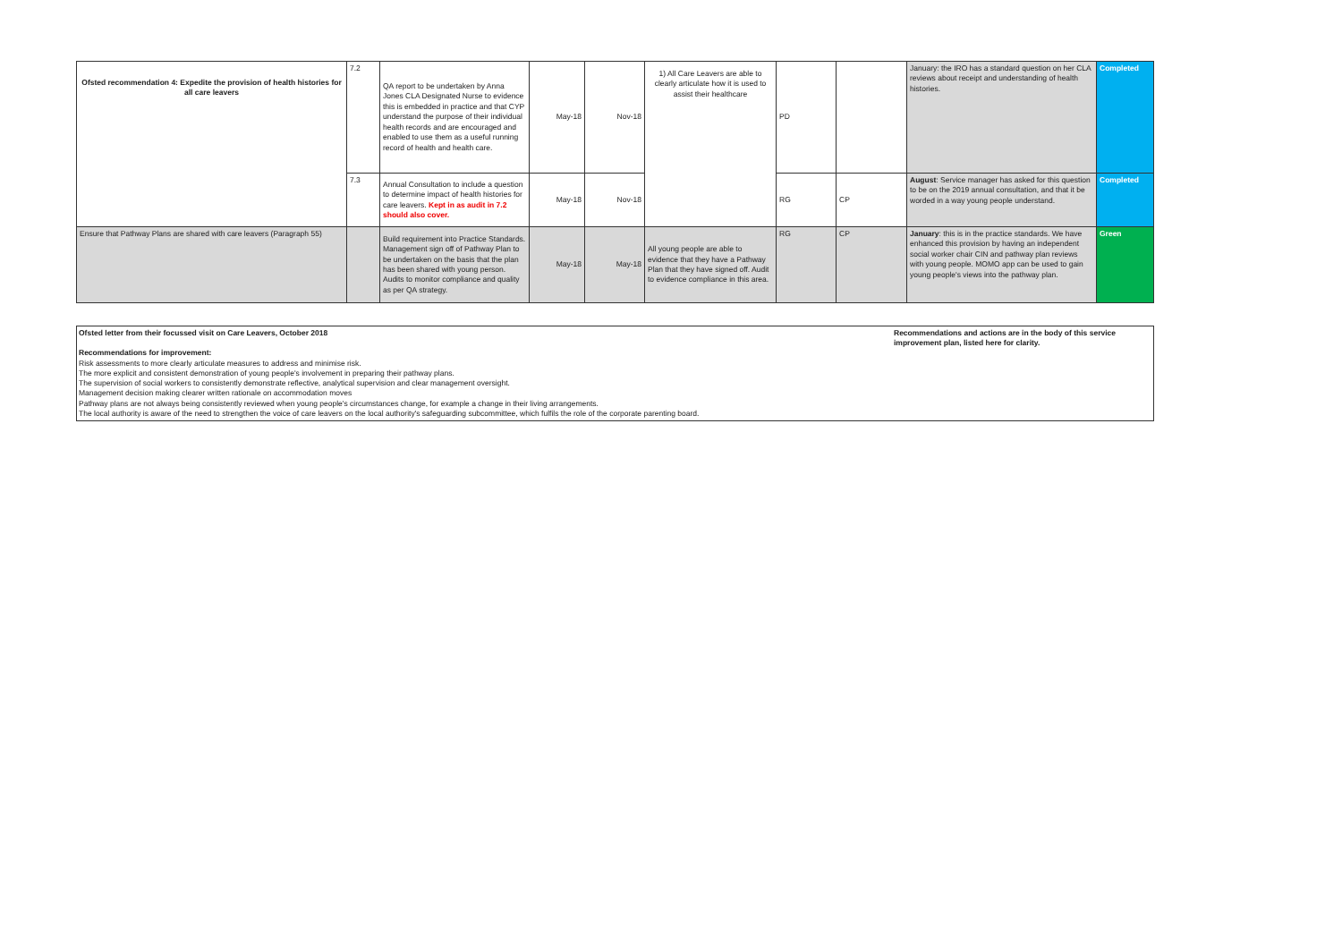| Ofsted recommendation 4: Expedite the provision of health histories for all care leavers | 7.2 | QA report to be undertaken by Anna Jones CLA Designated Nurse to evidence this is embedded in practice and that CYP understand the purpose of their individual health records and are encouraged and enabled to use them as a useful running record of health and health care. | May-18 | Nov-18 | 1) All Care Leavers are able to clearly articulate how it is used to assist their healthcare | PD | | January: the IRO has a standard question on her CLA reviews about receipt and understanding of health histories. | Completed |
| | 7.3 | Annual Consultation to include a question to determine impact of health histories for care leavers. Kept in as audit in 7.2 should also cover. | May-18 | Nov-18 | | RG | CP | August : Service manager has asked for this question to be on the 2019 annual consultation, and that it be worded in a way young people understand. | Completed |
| Ensure that Pathway Plans are shared with care leavers (Paragraph 55) | | Build requirement into Practice Standards. Management sign off of Pathway Plan to be undertaken on the basis that the plan has been shared with young person. Audits to monitor compliance and quality as per QA strategy. | May-18 | May-18 | All young people are able to evidence that they have a Pathway Plan that they have signed off. Audit to evidence compliance in this area. | RG | CP | January : this is in the practice standards. We have enhanced this provision by having an independent social worker chair CIN and pathway plan reviews with young people. MOMO app can be used to gain young people's views into the pathway plan. | Green |
Ofsted letter from their focussed visit on Care Leavers, October 2018
Recommendations for improvement:
Risk assessments to more clearly articulate measures to address and minimise risk.
The more explicit and consistent demonstration of young people's involvement in preparing their pathway plans.
The supervision of social workers to consistently demonstrate reflective, analytical supervision and clear management oversight.
Management decision making clearer written rationale on accommodation moves
Pathway plans are not always being consistently reviewed when young people's circumstances change, for example a change in their living arrangements.
The local authority is aware of the need to strengthen the voice of care leavers on the local authority's safeguarding subcommittee, which fulfils the role of the corporate parenting board.
Recommendations and actions are in the body of this service improvement plan, listed here for clarity.